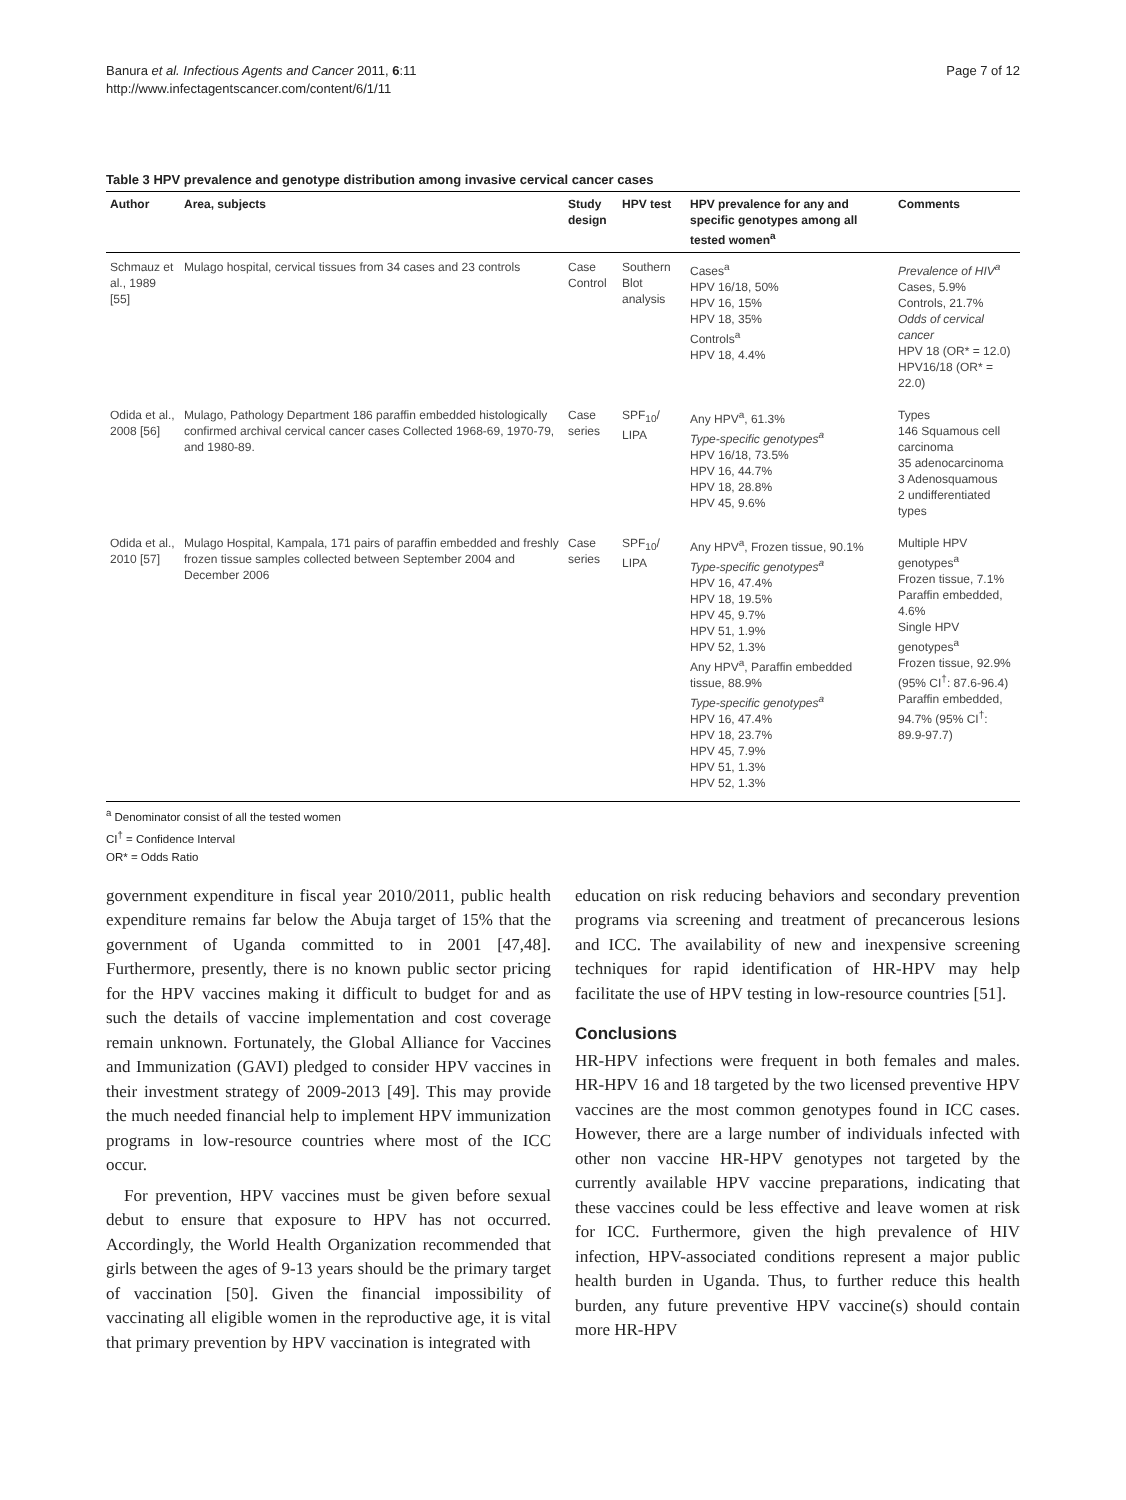Banura et al. Infectious Agents and Cancer 2011, 6:11
http://www.infectagentscancer.com/content/6/1/11
Page 7 of 12
Table 3 HPV prevalence and genotype distribution among invasive cervical cancer cases
| Author | Area, subjects | Study design | HPV test | HPV prevalence for any and specific genotypes among all tested women<sup>a</sup> | Comments |
| --- | --- | --- | --- | --- | --- |
| Schmauz et al., 1989 [55] | Mulago hospital, cervical tissues from 34 cases and 23 controls | Case Control | Southern Blot analysis | Cases<sup>a</sup> HPV 16/18, 50% HPV 16, 15% HPV 18, 35% Controls<sup>a</sup> HPV 18, 4.4% | Prevalence of HIV<sup>a</sup> Cases, 5.9% Controls, 21.7% Odds of cervical cancer HPV 18 (OR* = 12.0) HPV16/18 (OR* = 22.0) |
| Odida et al., 2008 [56] | Mulago, Pathology Department 186 paraffin embedded histologically confirmed archival cervical cancer cases Collected 1968-69, 1970-79, and 1980-89. | Case series | SPF<sub>10</sub>/ LIPA | Any HPV<sup>a</sup>, 61.3% Type-specific genotypes<sup>a</sup> HPV 16/18, 73.5% HPV 16, 44.7% HPV 18, 28.8% HPV 45, 9.6% | Types 146 Squamous cell carcinoma 35 adenocarcinoma 3 Adenosquamous 2 undifferentiated types |
| Odida et al., 2010 [57] | Mulago Hospital, Kampala, 171 pairs of paraffin embedded and freshly frozen tissue samples collected between September 2004 and December 2006 | Case series | SPF<sub>10</sub>/ LIPA | Any HPV<sup>a</sup>, Frozen tissue, 90.1% Type-specific genotypes<sup>a</sup> HPV 16, 47.4% HPV 18, 19.5% HPV 45, 9.7% HPV 51, 1.9% HPV 52, 1.3% Any HPV<sup>a</sup>, Paraffin embedded tissue, 88.9% Type-specific genotypes<sup>a</sup> HPV 16, 47.4% HPV 18, 23.7% HPV 45, 7.9% HPV 51, 1.3% HPV 52, 1.3% | Multiple HPV genotypes<sup>a</sup> Frozen tissue, 7.1% Paraffin embedded, 4.6% Single HPV genotypes<sup>a</sup> Frozen tissue, 92.9% (95% CI<sup>†</sup>: 87.6-96.4) Paraffin embedded, 94.7% (95% CI<sup>†</sup>: 89.9-97.7) |
<sup>a</sup> Denominator consist of all the tested women
CI<sup>†</sup> = Confidence Interval
OR* = Odds Ratio
government expenditure in fiscal year 2010/2011, public health expenditure remains far below the Abuja target of 15% that the government of Uganda committed to in 2001 [47,48]. Furthermore, presently, there is no known public sector pricing for the HPV vaccines making it difficult to budget for and as such the details of vaccine implementation and cost coverage remain unknown. Fortunately, the Global Alliance for Vaccines and Immunization (GAVI) pledged to consider HPV vaccines in their investment strategy of 2009-2013 [49]. This may provide the much needed financial help to implement HPV immunization programs in low-resource countries where most of the ICC occur.
For prevention, HPV vaccines must be given before sexual debut to ensure that exposure to HPV has not occurred. Accordingly, the World Health Organization recommended that girls between the ages of 9-13 years should be the primary target of vaccination [50]. Given the financial impossibility of vaccinating all eligible women in the reproductive age, it is vital that primary prevention by HPV vaccination is integrated with
education on risk reducing behaviors and secondary prevention programs via screening and treatment of precancerous lesions and ICC. The availability of new and inexpensive screening techniques for rapid identification of HR-HPV may help facilitate the use of HPV testing in low-resource countries [51].
Conclusions
HR-HPV infections were frequent in both females and males. HR-HPV 16 and 18 targeted by the two licensed preventive HPV vaccines are the most common genotypes found in ICC cases. However, there are a large number of individuals infected with other non vaccine HR-HPV genotypes not targeted by the currently available HPV vaccine preparations, indicating that these vaccines could be less effective and leave women at risk for ICC. Furthermore, given the high prevalence of HIV infection, HPV-associated conditions represent a major public health burden in Uganda. Thus, to further reduce this health burden, any future preventive HPV vaccine(s) should contain more HR-HPV